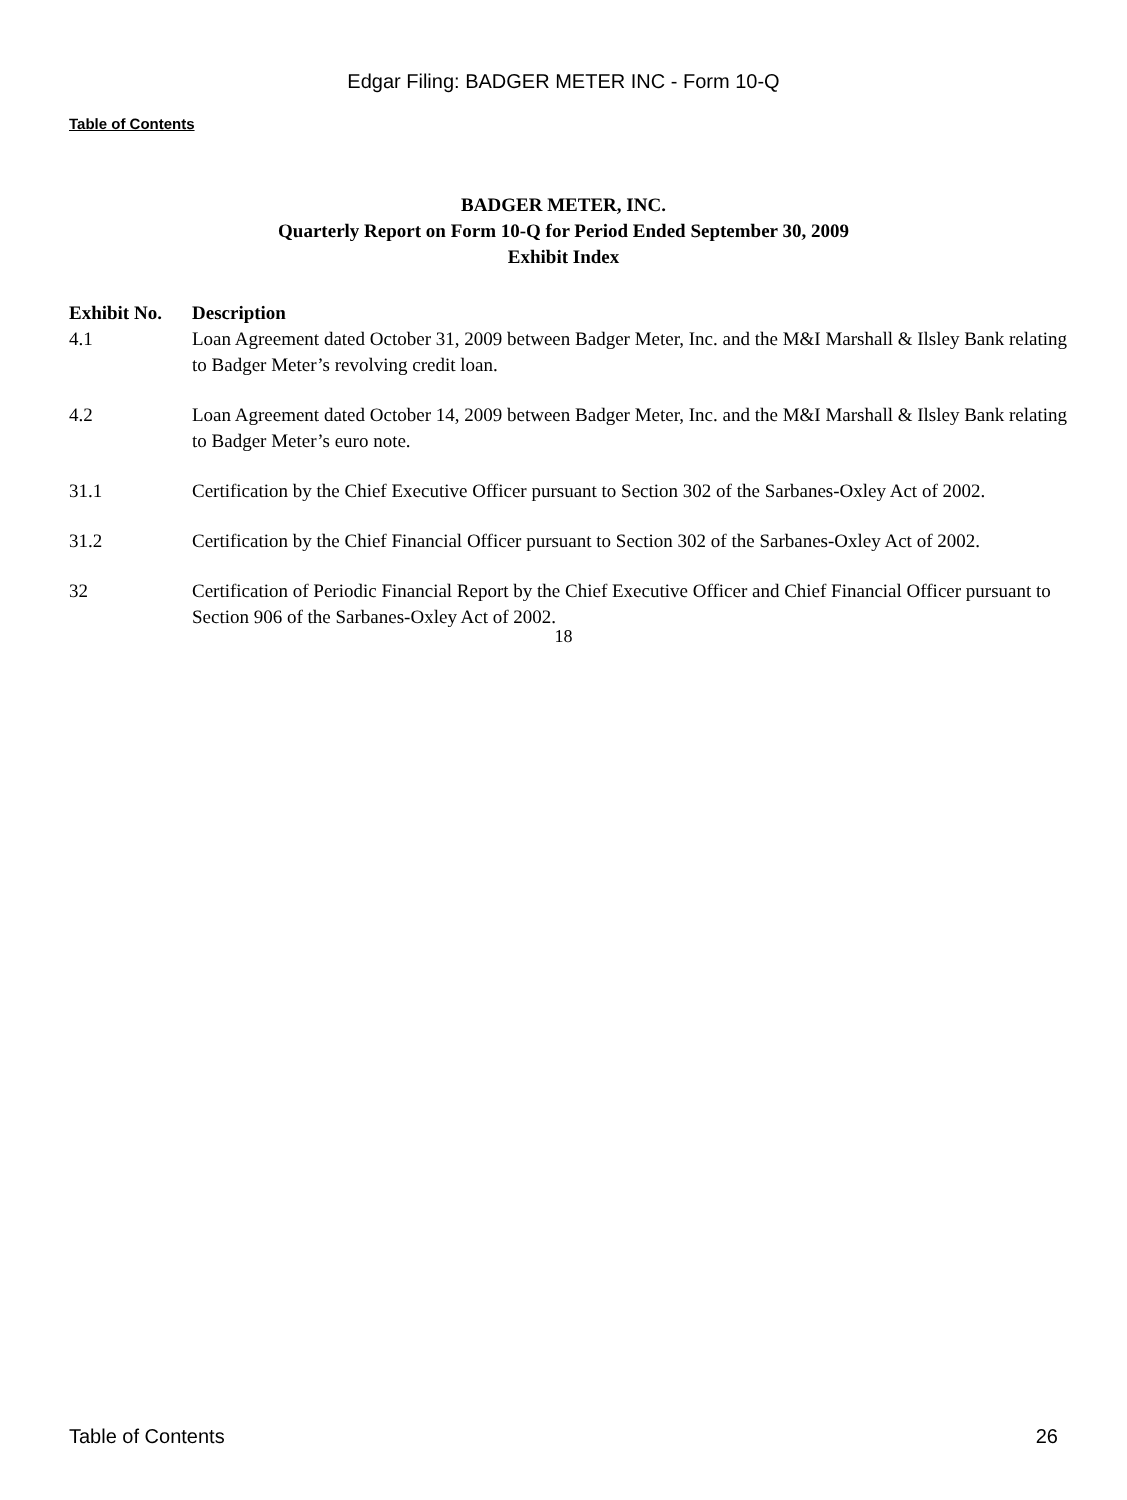Edgar Filing: BADGER METER INC - Form 10-Q
Table of Contents
BADGER METER, INC.
Quarterly Report on Form 10-Q for Period Ended September 30, 2009
Exhibit Index
| Exhibit No. | Description |
| --- | --- |
| 4.1 | Loan Agreement dated October 31, 2009 between Badger Meter, Inc. and the M&I Marshall & Ilsley Bank relating to Badger Meter’s revolving credit loan. |
| 4.2 | Loan Agreement dated October 14, 2009 between Badger Meter, Inc. and the M&I Marshall & Ilsley Bank relating to Badger Meter’s euro note. |
| 31.1 | Certification by the Chief Executive Officer pursuant to Section 302 of the Sarbanes-Oxley Act of 2002. |
| 31.2 | Certification by the Chief Financial Officer pursuant to Section 302 of the Sarbanes-Oxley Act of 2002. |
| 32 | Certification of Periodic Financial Report by the Chief Executive Officer and Chief Financial Officer pursuant to Section 906 of the Sarbanes-Oxley Act of 2002. |
18
Table of Contents 26